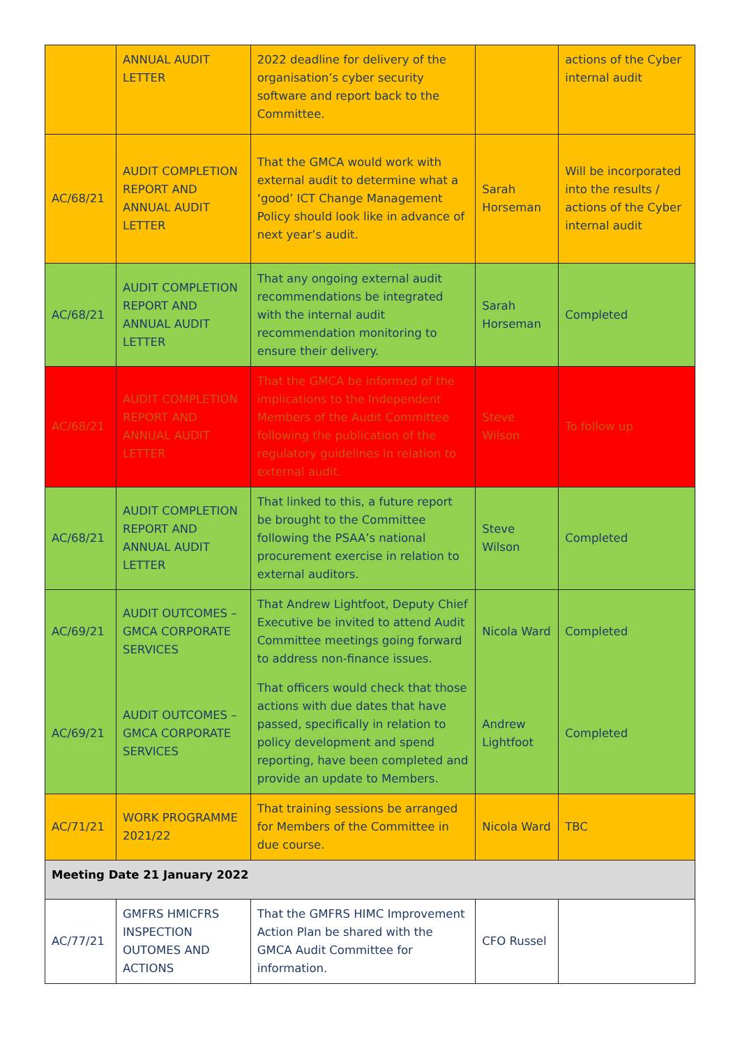| | ANNUAL AUDIT LETTER | 2022 deadline for delivery of the organisation’s cyber security software and report back to the Committee. | | actions of the Cyber internal audit |
| AC/68/21 | AUDIT COMPLETION REPORT AND ANNUAL AUDIT LETTER | That the GMCA would work with external audit to determine what a ‘good’ ICT Change Management Policy should look like in advance of next year’s audit. | Sarah Horseman | Will be incorporated into the results / actions of the Cyber internal audit |
| AC/68/21 | AUDIT COMPLETION REPORT AND ANNUAL AUDIT LETTER | That any ongoing external audit recommendations be integrated with the internal audit recommendation monitoring to ensure their delivery. | Sarah Horseman | Completed |
| AC/68/21 | AUDIT COMPLETION REPORT AND ANNUAL AUDIT LETTER | That the GMCA be informed of the implications to the Independent Members of the Audit Committee following the publication of the regulatory guidelines in relation to external audit. | Steve Wilson | To follow up |
| AC/68/21 | AUDIT COMPLETION REPORT AND ANNUAL AUDIT LETTER | That linked to this, a future report be brought to the Committee following the PSAA’s national procurement exercise in relation to external auditors. | Steve Wilson | Completed |
| AC/69/21 | AUDIT OUTCOMES – GMCA CORPORATE SERVICES | That Andrew Lightfoot, Deputy Chief Executive be invited to attend Audit Committee meetings going forward to address non-finance issues. | Nicola Ward | Completed |
| AC/69/21 | AUDIT OUTCOMES – GMCA CORPORATE SERVICES | That officers would check that those actions with due dates that have passed, specifically in relation to policy development and spend reporting, have been completed and provide an update to Members. | Andrew Lightfoot | Completed |
| AC/71/21 | WORK PROGRAMME 2021/22 | That training sessions be arranged for Members of the Committee in due course. | Nicola Ward | TBC |
| Meeting Date 21 January 2022 | | | | |
| AC/77/21 | GMFRS HMICFRS INSPECTION OUTOMES AND ACTIONS | That the GMFRS HIMC Improvement Action Plan be shared with the GMCA Audit Committee for information. | CFO Russel | |